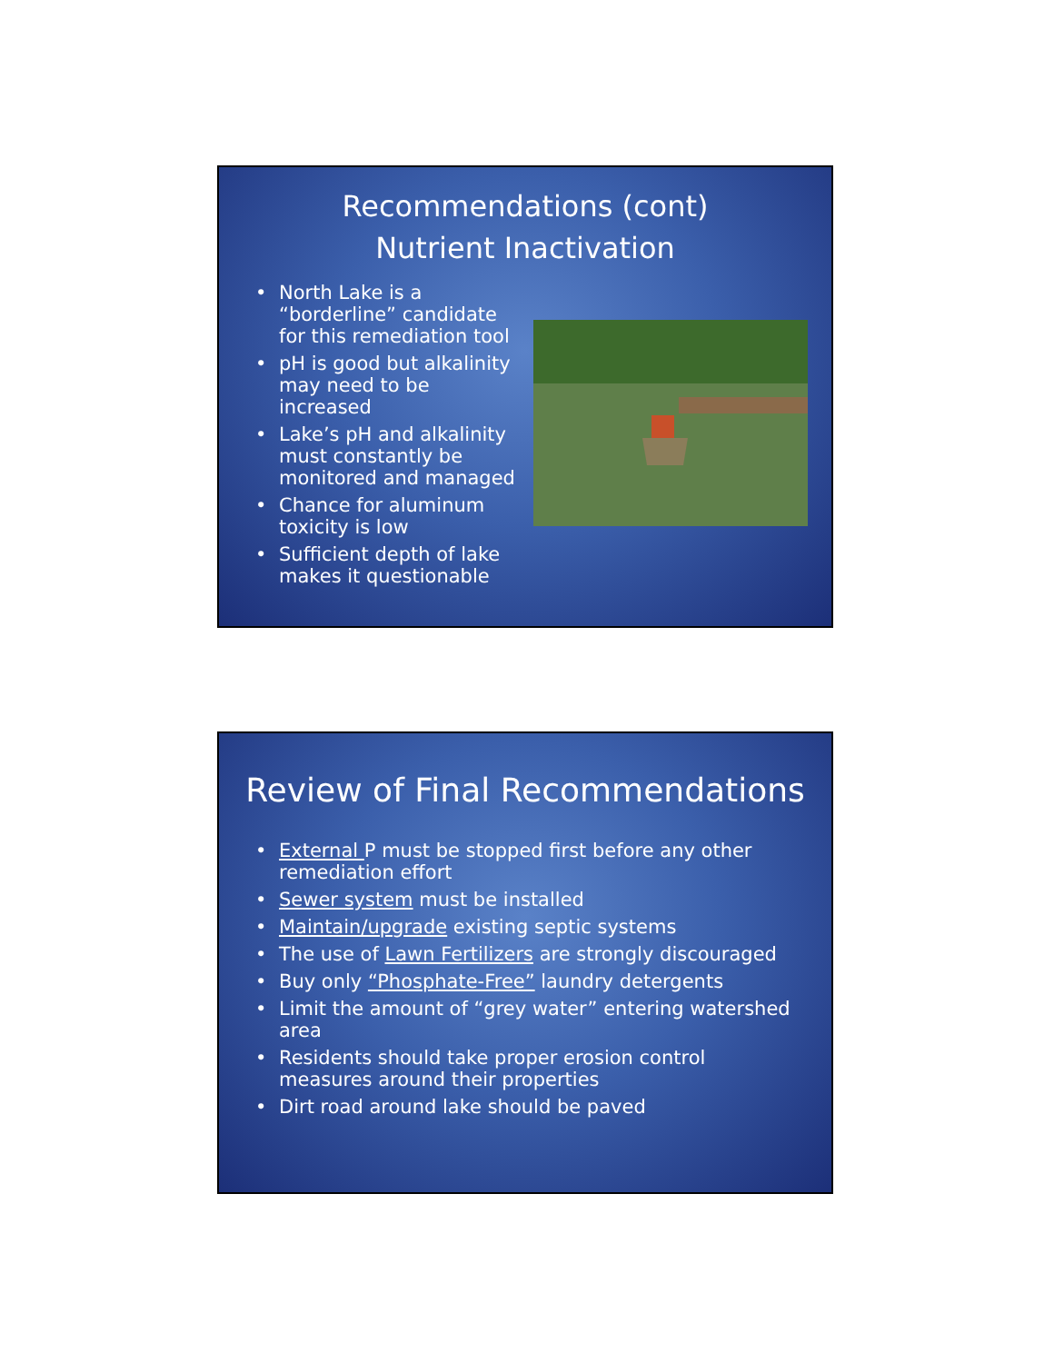Recommendations (cont)
Nutrient Inactivation
• North Lake is a “borderline” candidate for this remediation tool
• pH is good but alkalinity may need to be increased
• Lake’s pH and alkalinity must constantly be monitored and managed
• Chance for aluminum toxicity is low
• Sufficient depth of lake makes it questionable
Review of Final Recommendations
• External P must be stopped first before any other remediation effort
• Sewer system must be installed
• Maintain/upgrade existing septic systems
• The use of Lawn Fertilizers are strongly discouraged
• Buy only “Phosphate-Free” laundry detergents
• Limit the amount of “grey water” entering watershed area
• Residents should take proper erosion control measures around their properties
• Dirt road around lake should be paved